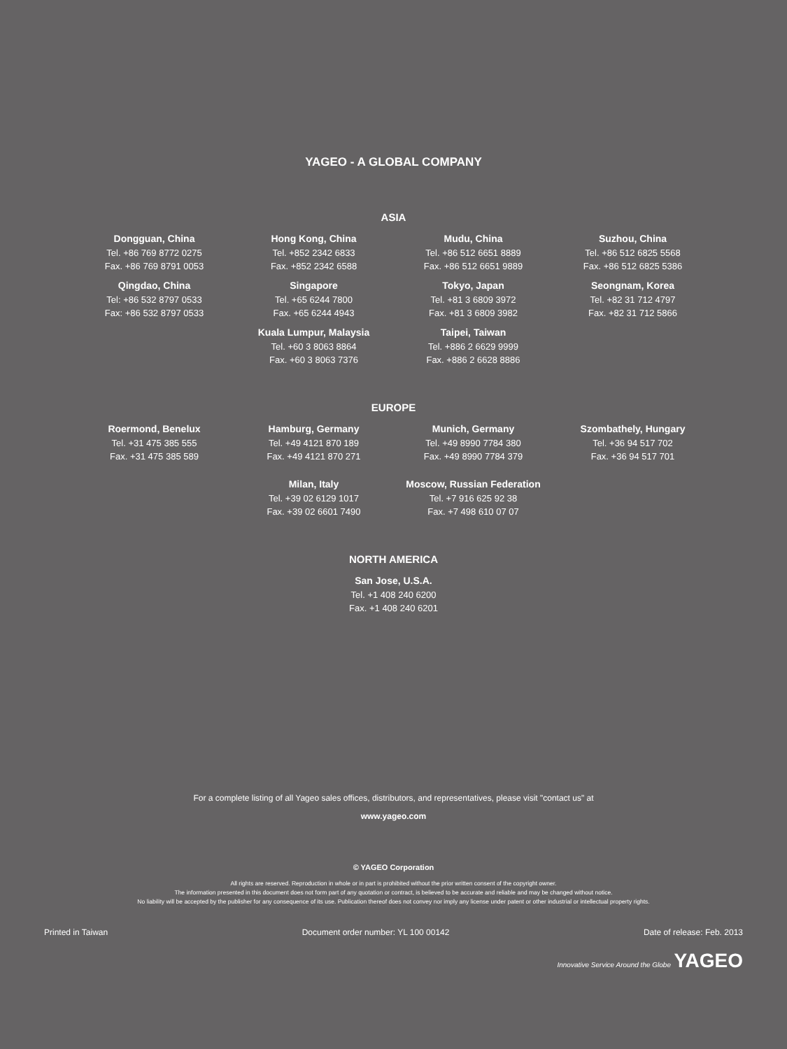YAGEO - A GLOBAL COMPANY
ASIA
Dongguan, China
Tel. +86 769 8772 0275
Fax. +86 769 8791 0053
Hong Kong, China
Tel. +852 2342 6833
Fax. +852 2342 6588
Mudu, China
Tel. +86 512 6651 8889
Fax. +86 512 6651 9889
Suzhou, China
Tel. +86 512 6825 5568
Fax. +86 512 6825 5386
Qingdao, China
Tel: +86 532 8797 0533
Fax: +86 532 8797 0533
Singapore
Tel. +65 6244 7800
Fax. +65 6244 4943
Tokyo, Japan
Tel. +81 3 6809 3972
Fax. +81 3 6809 3982
Seongnam, Korea
Tel. +82 31 712 4797
Fax. +82 31 712 5866
Kuala Lumpur, Malaysia
Tel. +60 3 8063 8864
Fax. +60 3 8063 7376
Taipei, Taiwan
Tel. +886 2 6629 9999
Fax. +886 2 6628 8886
EUROPE
Roermond, Benelux
Tel. +31 475 385 555
Fax. +31 475 385 589
Hamburg, Germany
Tel. +49 4121 870 189
Fax. +49 4121 870 271
Munich, Germany
Tel. +49 8990 7784 380
Fax. +49 8990 7784 379
Szombathely, Hungary
Tel. +36 94 517 702
Fax. +36 94 517 701
Milan, Italy
Tel. +39 02 6129 1017
Fax. +39 02 6601 7490
Moscow, Russian Federation
Tel. +7 916 625 92 38
Fax. +7 498 610 07 07
NORTH AMERICA
San Jose, U.S.A.
Tel. +1 408 240 6200
Fax. +1 408 240 6201
For a complete listing of all Yageo sales offices, distributors, and representatives, please visit "contact us" at
www.yageo.com
© YAGEO Corporation
All rights are reserved. Reproduction in whole or in part is prohibited without the prior written consent of the copyright owner.
The information presented in this document does not form part of any quotation or contract, is believed to be accurate and reliable and may be changed without notice.
No liability will be accepted by the publisher for any consequence of its use. Publication thereof does not convey nor imply any license under patent or other industrial or intellectual property rights.
Printed in Taiwan Document order number: YL 100 00142 Date of release: Feb. 2013
Innovative Service Around the Globe YAGEO